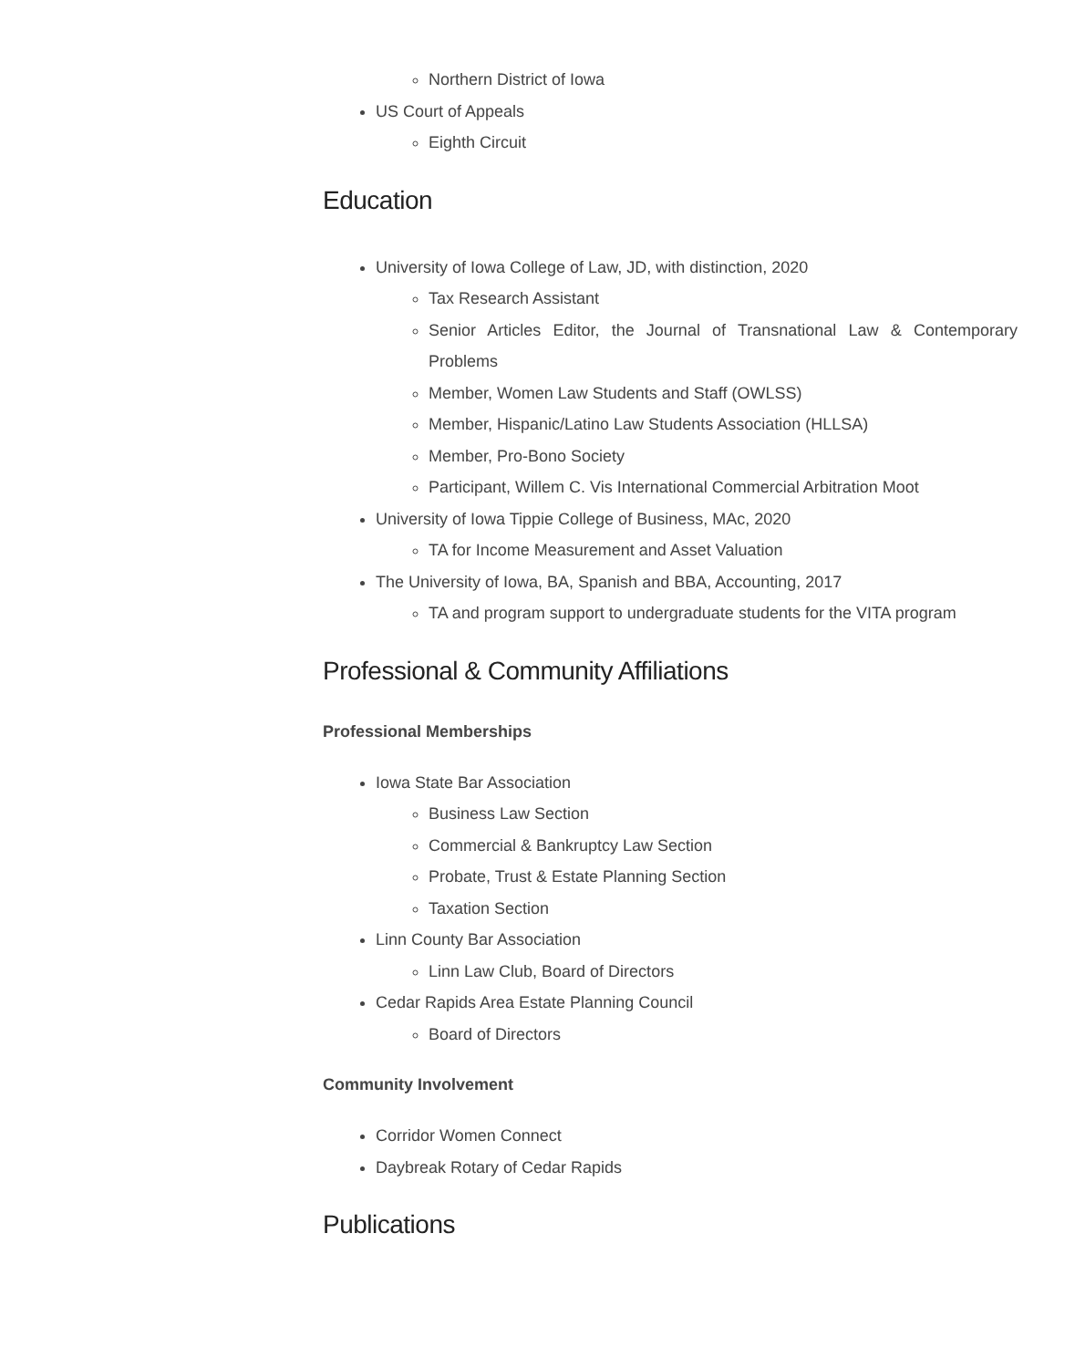Northern District of Iowa
US Court of Appeals
Eighth Circuit
Education
University of Iowa College of Law, JD, with distinction, 2020
Tax Research Assistant
Senior Articles Editor, the Journal of Transnational Law & Contemporary Problems
Member, Women Law Students and Staff (OWLSS)
Member, Hispanic/Latino Law Students Association (HLLSA)
Member, Pro-Bono Society
Participant, Willem C. Vis International Commercial Arbitration Moot
University of Iowa Tippie College of Business, MAc, 2020
TA for Income Measurement and Asset Valuation
The University of Iowa, BA, Spanish and BBA, Accounting, 2017
TA and program support to undergraduate students for the VITA program
Professional & Community Affiliations
Professional Memberships
Iowa State Bar Association
Business Law Section
Commercial & Bankruptcy Law Section
Probate, Trust & Estate Planning Section
Taxation Section
Linn County Bar Association
Linn Law Club, Board of Directors
Cedar Rapids Area Estate Planning Council
Board of Directors
Community Involvement
Corridor Women Connect
Daybreak Rotary of Cedar Rapids
Publications